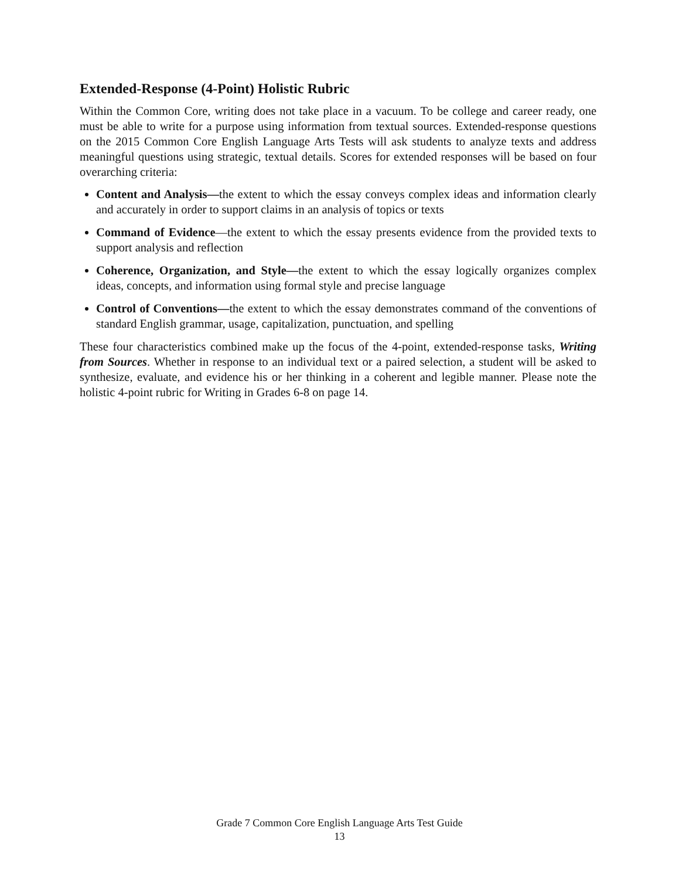Extended-Response (4-Point) Holistic Rubric
Within the Common Core, writing does not take place in a vacuum. To be college and career ready, one must be able to write for a purpose using information from textual sources. Extended-response questions on the 2015 Common Core English Language Arts Tests will ask students to analyze texts and address meaningful questions using strategic, textual details. Scores for extended responses will be based on four overarching criteria:
Content and Analysis—the extent to which the essay conveys complex ideas and information clearly and accurately in order to support claims in an analysis of topics or texts
Command of Evidence—the extent to which the essay presents evidence from the provided texts to support analysis and reflection
Coherence, Organization, and Style—the extent to which the essay logically organizes complex ideas, concepts, and information using formal style and precise language
Control of Conventions—the extent to which the essay demonstrates command of the conventions of standard English grammar, usage, capitalization, punctuation, and spelling
These four characteristics combined make up the focus of the 4-point, extended-response tasks, Writing from Sources. Whether in response to an individual text or a paired selection, a student will be asked to synthesize, evaluate, and evidence his or her thinking in a coherent and legible manner. Please note the holistic 4-point rubric for Writing in Grades 6-8 on page 14.
Grade 7 Common Core English Language Arts Test Guide
13